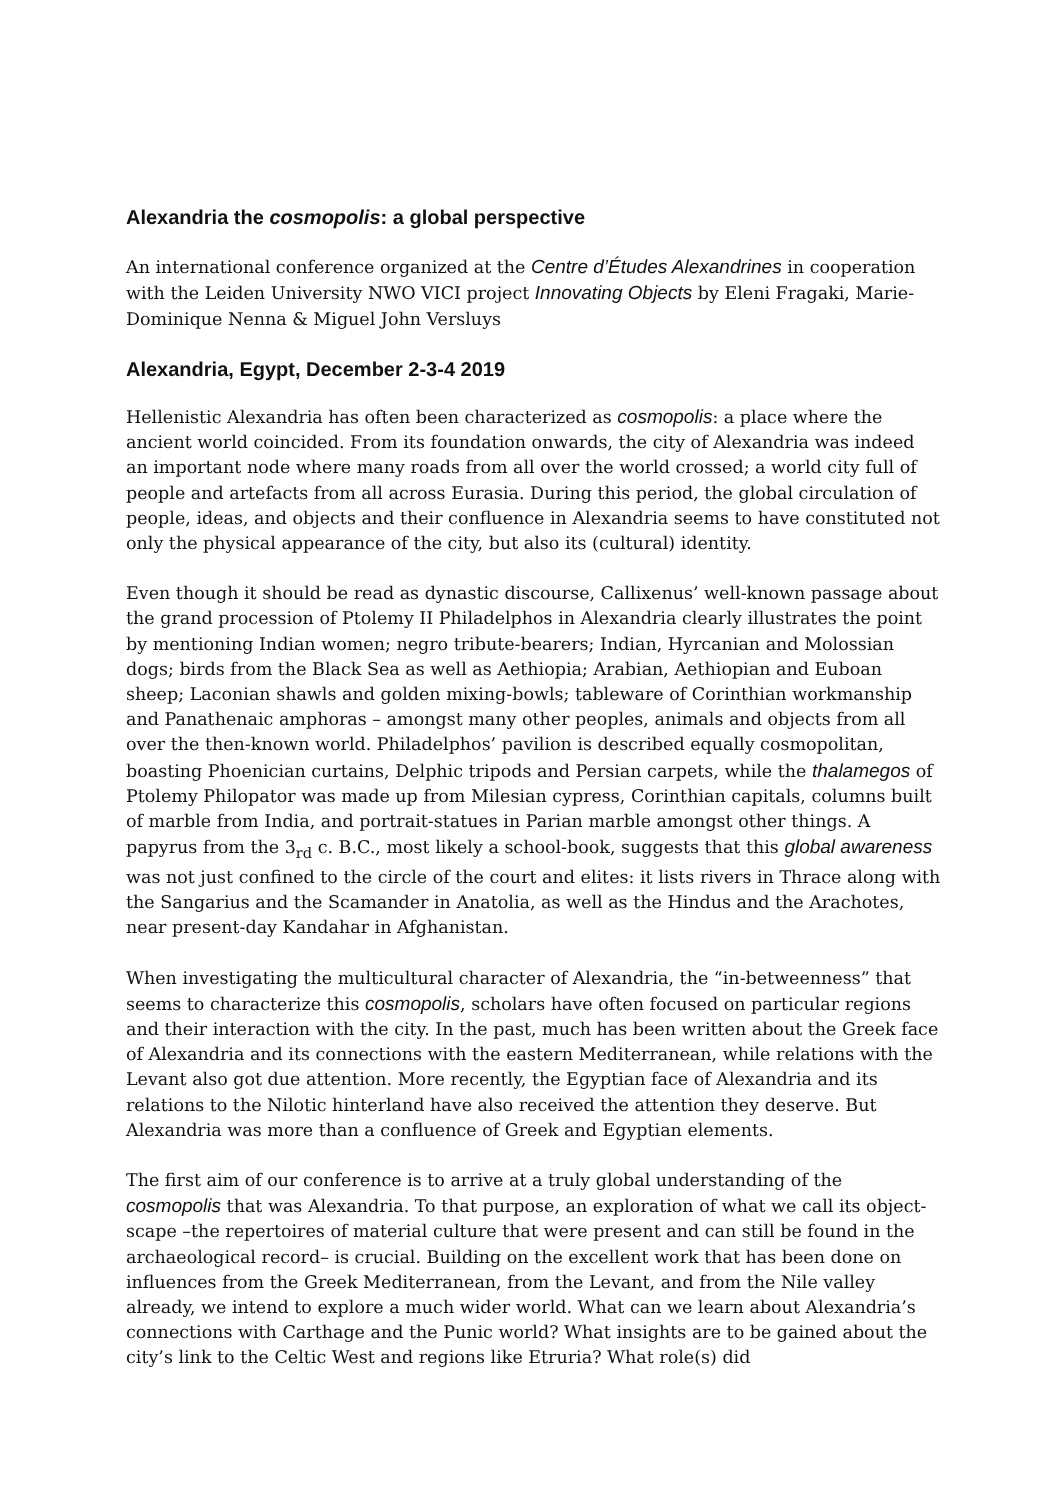Alexandria the cosmopolis: a global perspective
An international conference organized at the Centre d’Études Alexandrines in cooperation with the Leiden University NWO VICI project Innovating Objects by Eleni Fragaki, Marie-Dominique Nenna & Miguel John Versluys
Alexandria, Egypt, December 2-3-4 2019
Hellenistic Alexandria has often been characterized as cosmopolis: a place where the ancient world coincided. From its foundation onwards, the city of Alexandria was indeed an important node where many roads from all over the world crossed; a world city full of people and artefacts from all across Eurasia. During this period, the global circulation of people, ideas, and objects and their confluence in Alexandria seems to have constituted not only the physical appearance of the city, but also its (cultural) identity.
Even though it should be read as dynastic discourse, Callixenus’ well-known passage about the grand procession of Ptolemy II Philadelphos in Alexandria clearly illustrates the point by mentioning Indian women; negro tribute-bearers; Indian, Hyrcanian and Molossian dogs; birds from the Black Sea as well as Aethiopia; Arabian, Aethiopian and Euboan sheep; Laconian shawls and golden mixing-bowls; tableware of Corinthian workmanship and Panathenaic amphoras – amongst many other peoples, animals and objects from all over the then-known world. Philadelphos’ pavilion is described equally cosmopolitan, boasting Phoenician curtains, Delphic tripods and Persian carpets, while the thalamegos of Ptolemy Philopator was made up from Milesian cypress, Corinthian capitals, columns built of marble from India, and portrait-statues in Parian marble amongst other things. A papyrus from the 3<sub>rd</sub> c. B.C., most likely a school-book, suggests that this global awareness was not just confined to the circle of the court and elites: it lists rivers in Thrace along with the Sangarius and the Scamander in Anatolia, as well as the Hindus and the Arachotes, near present-day Kandahar in Afghanistan.
When investigating the multicultural character of Alexandria, the “in-betweenness” that seems to characterize this cosmopolis, scholars have often focused on particular regions and their interaction with the city. In the past, much has been written about the Greek face of Alexandria and its connections with the eastern Mediterranean, while relations with the Levant also got due attention. More recently, the Egyptian face of Alexandria and its relations to the Nilotic hinterland have also received the attention they deserve. But Alexandria was more than a confluence of Greek and Egyptian elements.
The first aim of our conference is to arrive at a truly global understanding of the cosmopolis that was Alexandria. To that purpose, an exploration of what we call its object-scape –the repertoires of material culture that were present and can still be found in the archaeological record– is crucial. Building on the excellent work that has been done on influences from the Greek Mediterranean, from the Levant, and from the Nile valley already, we intend to explore a much wider world. What can we learn about Alexandria’s connections with Carthage and the Punic world? What insights are to be gained about the city’s link to the Celtic West and regions like Etruria? What role(s) did